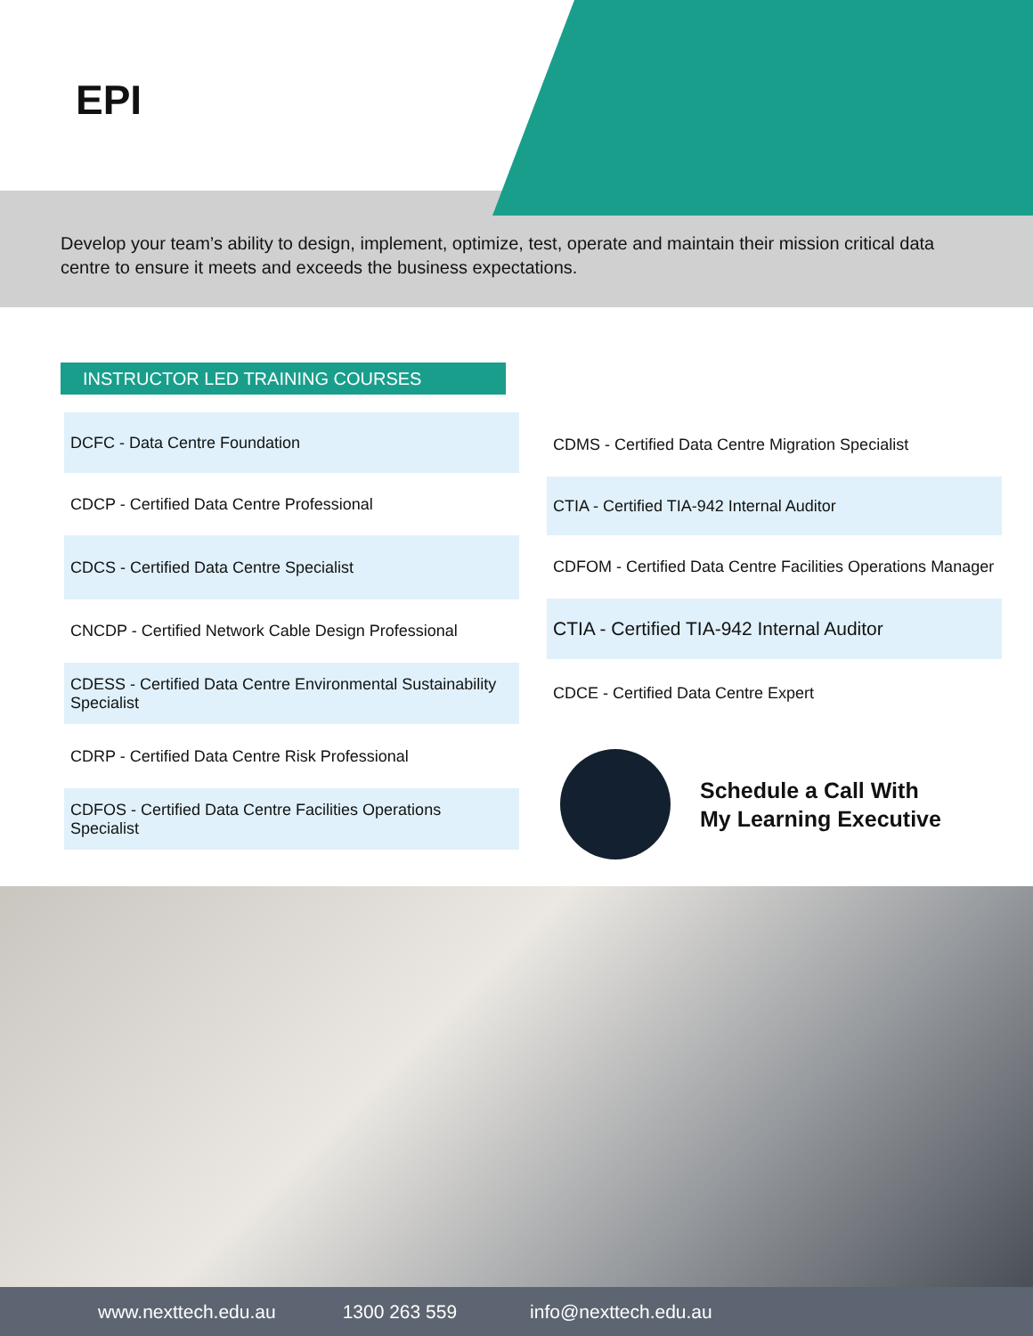EPI
Develop your team’s ability to design, implement, optimize, test, operate and maintain their mission critical data centre to ensure it meets and exceeds the business expectations.
INSTRUCTOR LED TRAINING COURSES
DCFC - Data Centre Foundation
CDCP - Certified Data Centre Professional
CDCS - Certified Data Centre Specialist
CNCDP - Certified Network Cable Design Professional
CDESS - Certified Data Centre Environmental Sustainability Specialist
CDRP - Certified Data Centre Risk Professional
CDFOS - Certified Data Centre Facilities Operations Specialist
CDMS - Certified Data Centre Migration Specialist
CTIA - Certified TIA-942 Internal Auditor
CDFOM - Certified Data Centre Facilities Operations Manager
CTIA - Certified TIA-942 Internal Auditor
CDCE - Certified Data Centre Expert
Schedule a Call With
My Learning Executive
www.nexttech.edu.au 1300 263 559 info@nexttech.edu.au